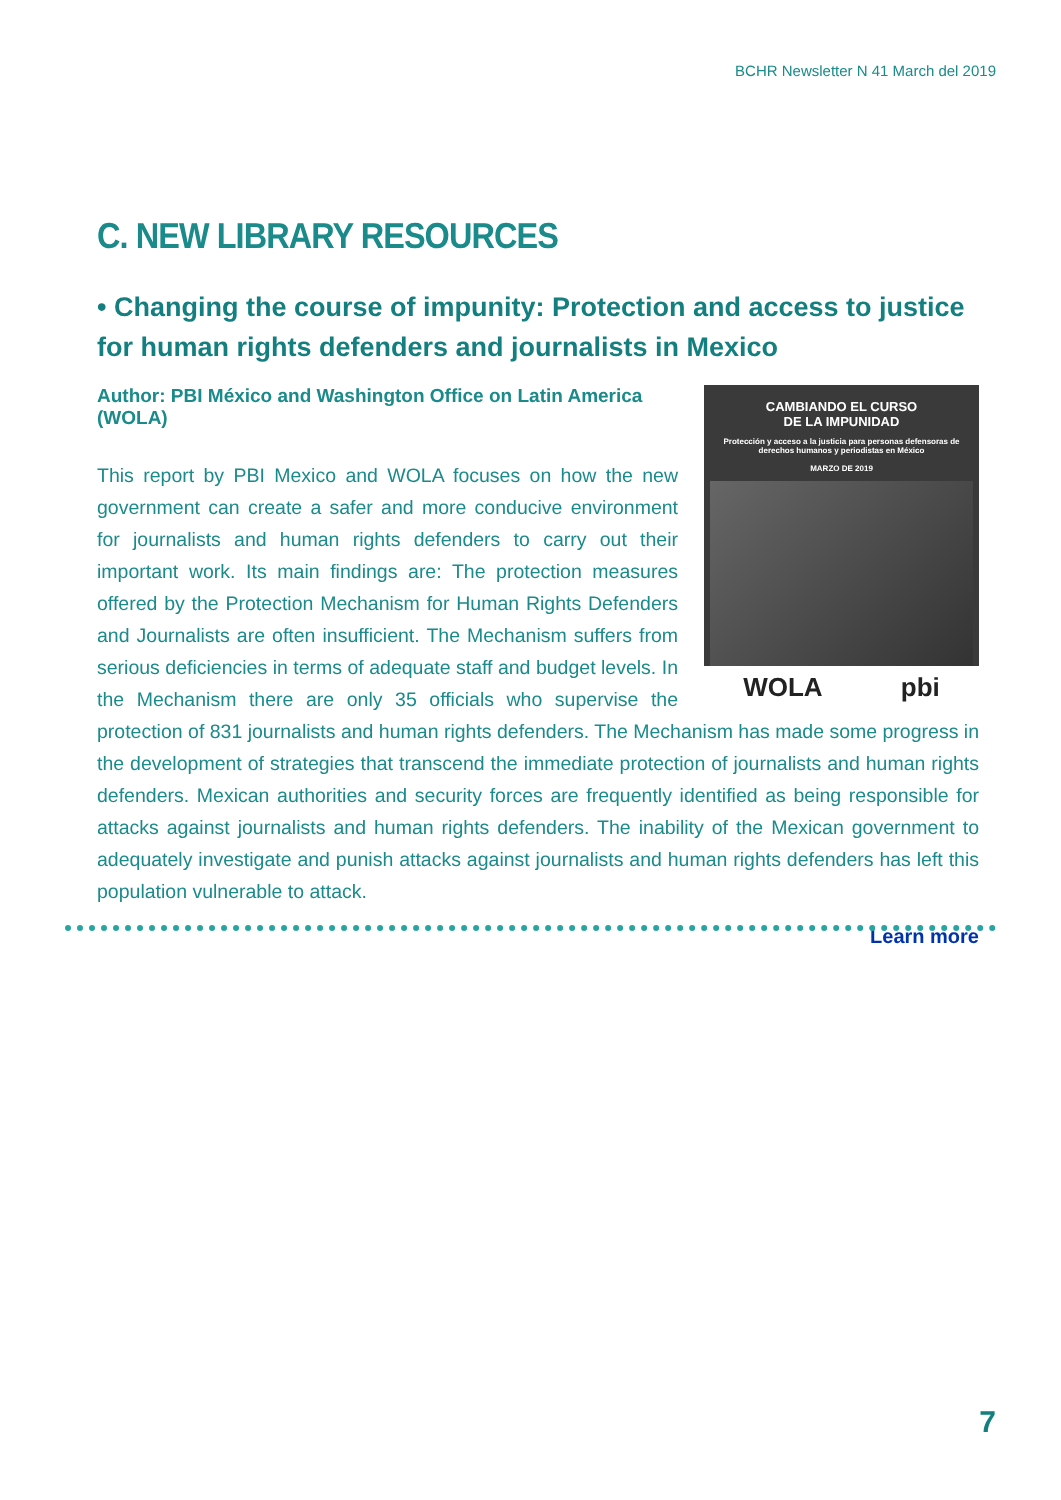BCHR Newsletter N 41 March del 2019
C. NEW LIBRARY RESOURCES
• Changing the course of impunity: Protection and access to justice for human rights defenders and journalists in Mexico
CAMBIANDO EL CURSO
DE LA IMPUNIDAD
Protección y acceso a la justicia para personas defensoras de derechos humanos y periodistas en México
MARZO DE 2019
WOLA pbi
Author: PBI México and Washington Office on Latin America (WOLA)
This report by PBI Mexico and WOLA focuses on how the new government can create a safer and more conducive environment for journalists and human rights defenders to carry out their important work. Its main findings are: The protection measures offered by the Protection Mechanism for Human Rights Defenders and Journalists are often insufficient. The Mechanism suffers from serious deficiencies in terms of adequate staff and budget levels. In the Mechanism there are only 35 officials who supervise the protection of 831 journalists and human rights defenders. The Mechanism has made some progress in the development of strategies that transcend the immediate protection of journalists and human rights defenders. Mexican authorities and security forces are frequently identified as being responsible for attacks against journalists and human rights defenders. The inability of the Mexican government to adequately investigate and punish attacks against journalists and human rights defenders has left this population vulnerable to attack.
Learn more
7